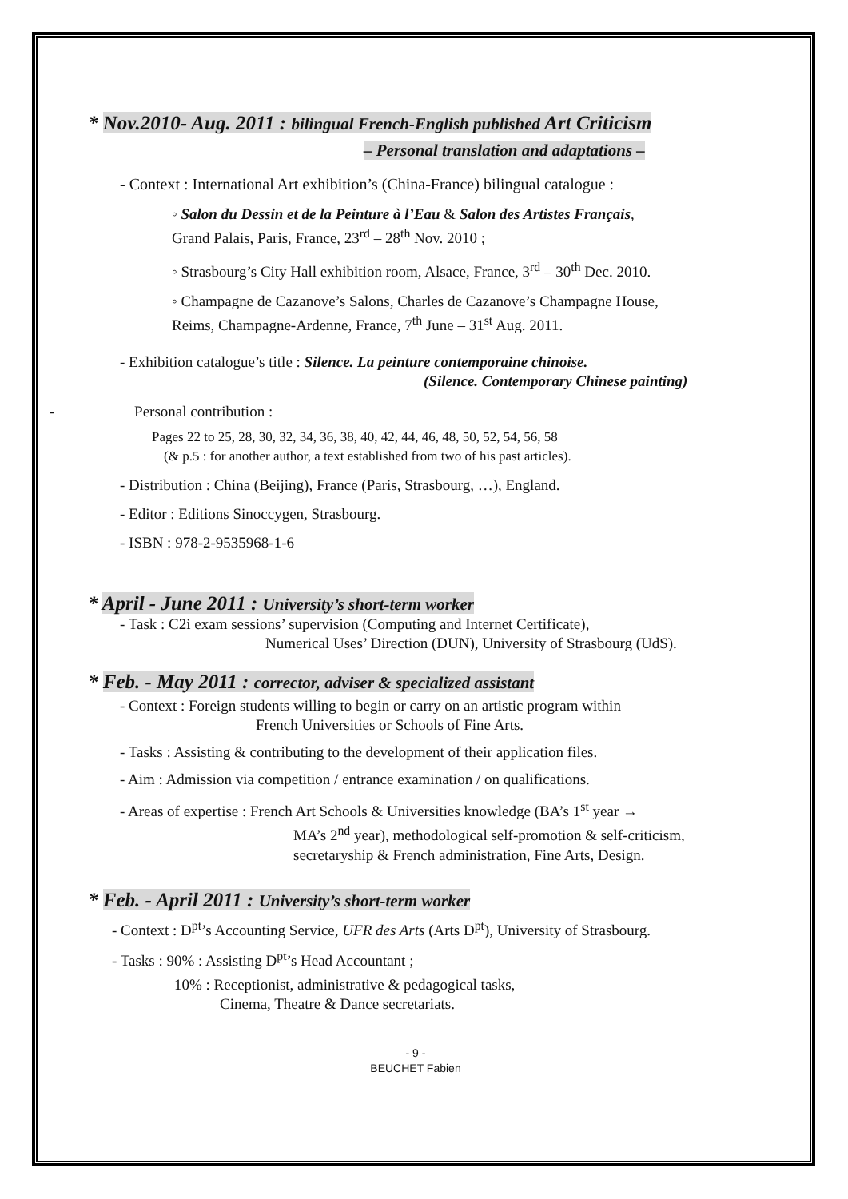* Nov.2010- Aug. 2011 : bilingual French-English published Art Criticism
– Personal translation and adaptations –
- Context : International Art exhibition’s (China-France) bilingual catalogue :
◦ Salon du Dessin et de la Peinture à l’Eau & Salon des Artistes Français,
Grand Palais, Paris, France, 23<sup>rd</sup> – 28<sup>th</sup> Nov. 2010 ;
◦ Strasbourg’s City Hall exhibition room, Alsace, France, 3<sup>rd</sup> – 30<sup>th</sup> Dec. 2010.
◦ Champagne de Cazanove’s Salons, Charles de Cazanove’s Champagne House,
Reims, Champagne-Ardenne, France, 7<sup>th</sup> June – 31<sup>st</sup> Aug. 2011.
- Exhibition catalogue’s title : Silence. La peinture contemporaine chinoise.
(Silence. Contemporary Chinese painting)
- Personal contribution :
Pages 22 to 25, 28, 30, 32, 34, 36, 38, 40, 42, 44, 46, 48, 50, 52, 54, 56, 58
(& p.5 : for another author, a text established from two of his past articles).
- Distribution : China (Beijing), France (Paris, Strasbourg, …), England.
- Editor : Editions Sinoccygen, Strasbourg.
- ISBN : 978-2-9535968-1-6
* April - June 2011 : University’s short-term worker
- Task : C2i exam sessions’ supervision (Computing and Internet Certificate),
Numerical Uses’ Direction (DUN), University of Strasbourg (UdS).
* Feb. - May 2011 : corrector, adviser & specialized assistant
- Context : Foreign students willing to begin or carry on an artistic program within
French Universities or Schools of Fine Arts.
- Tasks : Assisting & contributing to the development of their application files.
- Aim : Admission via competition / entrance examination / on qualifications.
- Areas of expertise : French Art Schools & Universities knowledge (BA’s 1<sup>st</sup> year →
MA’s 2<sup>nd</sup> year), methodological self-promotion & self-criticism,
secretaryship & French administration, Fine Arts, Design.
* Feb. - April 2011 : University’s short-term worker
- Context : D<sup>pt</sup>’s Accounting Service, UFR des Arts (Arts D<sup>pt</sup>), University of Strasbourg.
- Tasks : 90% : Assisting D<sup>pt</sup>’s Head Accountant ;
10% : Receptionist, administrative & pedagogical tasks,
Cinema, Theatre & Dance secretariats.
- 9 -
BEUCHET Fabien